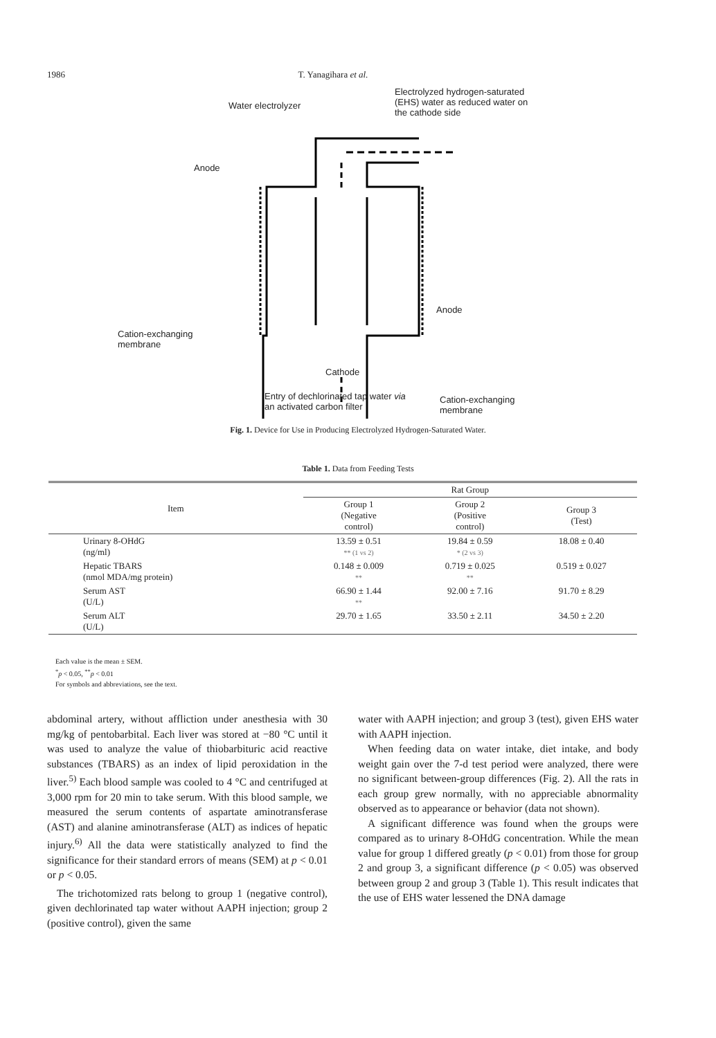1986 T. Yanagihara et al.
Water electrolyzer
Electrolyzed hydrogen-saturated
(EHS) water as reduced water on
the cathode side
Anode
Anode
Cation-exchanging
membrane
Cathode
Cation-exchanging
membrane
Entry of dechlorinated tap water via
an activated carbon filter
Fig. 1. Device for Use in Producing Electrolyzed Hydrogen-Saturated Water.
Table 1. Data from Feeding Tests
| Item | Rat Group | | |
| --- | --- | --- | --- |
| | Group 1 (Negative control) | Group 2 (Positive control) | Group 3 (Test) |
| Urinary 8-OHdG (ng/ml) | 13.59 ± 0.51 ** (1 vs 2) | 19.84 ± 0.59 * (2 vs 3) | 18.08 ± 0.40 |
| Hepatic TBARS (nmol MDA/mg protein) | 0.148 ± 0.009 ** | 0.719 ± 0.025 ** | 0.519 ± 0.027 |
| Serum AST (U/L) | 66.90 ± 1.44 ** | 92.00 ± 7.16 | 91.70 ± 8.29 |
| Serum ALT (U/L) | 29.70 ± 1.65 | 33.50 ± 2.11 | 34.50 ± 2.20 |
Each value is the mean ± SEM.
<sup>*</sup> p < 0.05, <sup>**</sup>p < 0.01
For symbols and abbreviations, see the text.
abdominal artery, without affliction under anesthesia with 30 mg/kg of pentobarbital. Each liver was stored at −80 °C until it was used to analyze the value of thiobarbituric acid reactive substances (TBARS) as an index of lipid peroxidation in the liver.<sup>5)</sup> Each blood sample was cooled to 4 °C and centrifuged at 3,000 rpm for 20 min to take serum. With this blood sample, we measured the serum contents of aspartate aminotransferase (AST) and alanine aminotransferase (ALT) as indices of hepatic injury.<sup>6)</sup> All the data were statistically analyzed to find the significance for their standard errors of means (SEM) at p < 0.01 or p < 0.05.
The trichotomized rats belong to group 1 (negative control), given dechlorinated tap water without AAPH injection; group 2 (positive control), given the same
water with AAPH injection; and group 3 (test), given EHS water with AAPH injection.
When feeding data on water intake, diet intake, and body weight gain over the 7-d test period were analyzed, there were no significant between-group differences (Fig. 2). All the rats in each group grew normally, with no appreciable abnormality observed as to appearance or behavior (data not shown).
A significant difference was found when the groups were compared as to urinary 8-OHdG concentration. While the mean value for group 1 differed greatly (p < 0.01) from those for group 2 and group 3, a significant difference (p < 0.05) was observed between group 2 and group 3 (Table 1). This result indicates that the use of EHS water lessened the DNA damage